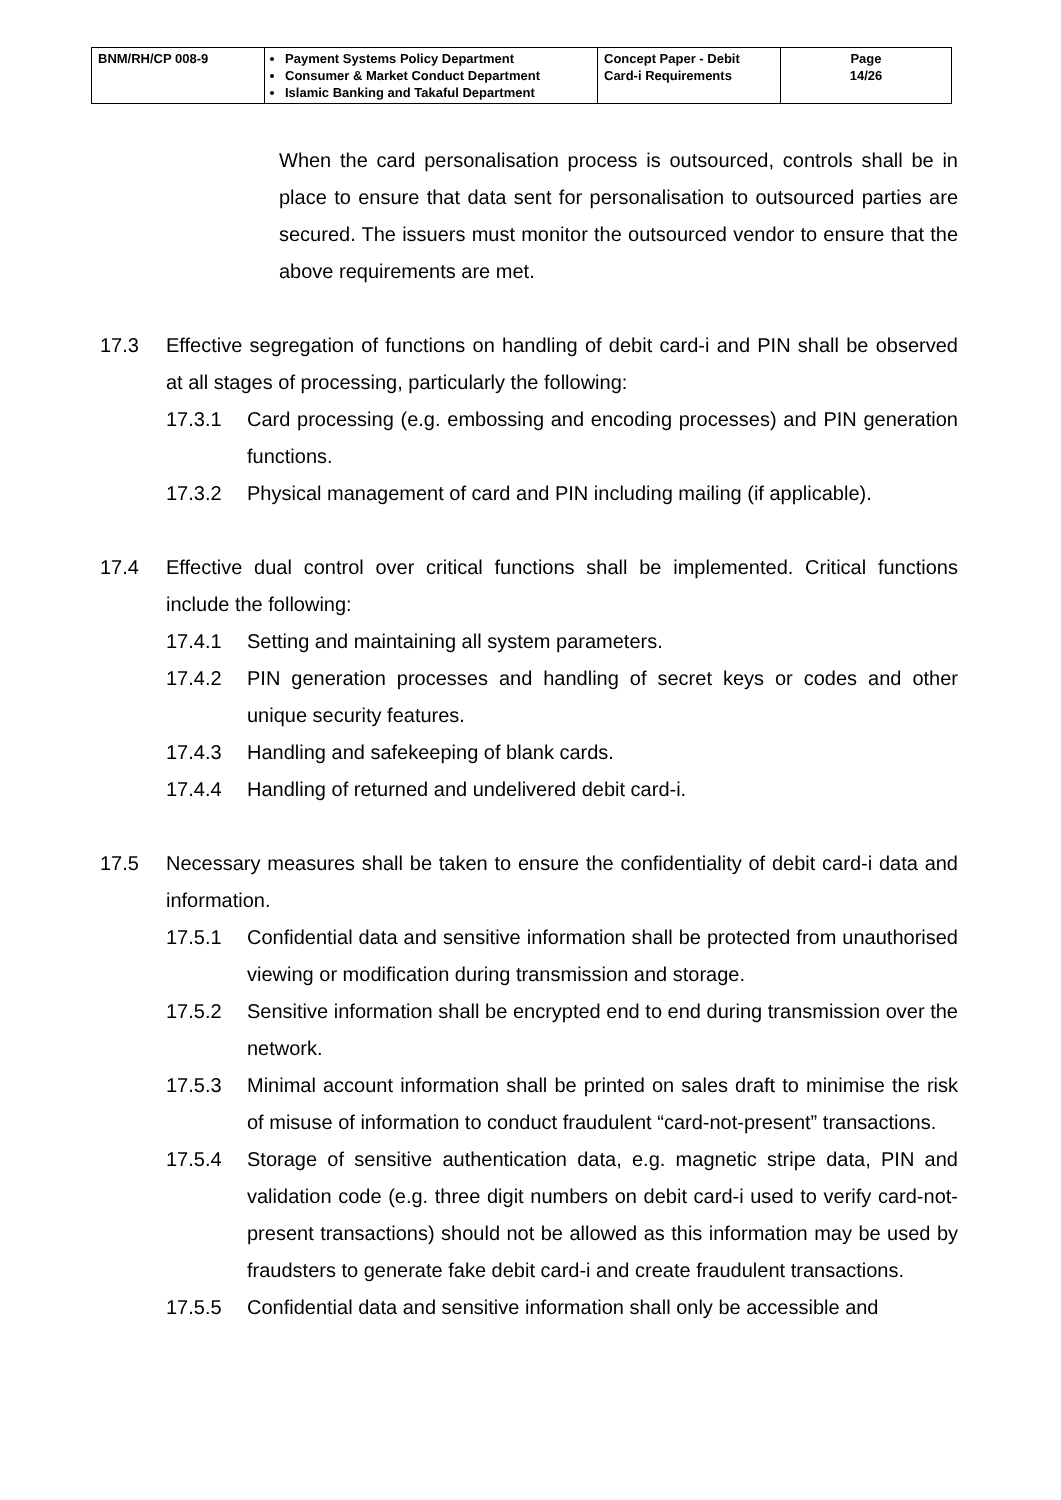| BNM/RH/CP 008-9 | Payment Systems Policy Department Consumer & Market Conduct Department Islamic Banking and Takaful Department | Concept Paper - Debit Card-i Requirements | Page 14/26 |
When the card personalisation process is outsourced, controls shall be in place to ensure that data sent for personalisation to outsourced parties are secured. The issuers must monitor the outsourced vendor to ensure that the above requirements are met.
17.3 Effective segregation of functions on handling of debit card-i and PIN shall be observed at all stages of processing, particularly the following:
17.3.1 Card processing (e.g. embossing and encoding processes) and PIN generation functions.
17.3.2 Physical management of card and PIN including mailing (if applicable).
17.4 Effective dual control over critical functions shall be implemented. Critical functions include the following:
17.4.1 Setting and maintaining all system parameters.
17.4.2 PIN generation processes and handling of secret keys or codes and other unique security features.
17.4.3 Handling and safekeeping of blank cards.
17.4.4 Handling of returned and undelivered debit card-i.
17.5 Necessary measures shall be taken to ensure the confidentiality of debit card-i data and information.
17.5.1 Confidential data and sensitive information shall be protected from unauthorised viewing or modification during transmission and storage.
17.5.2 Sensitive information shall be encrypted end to end during transmission over the network.
17.5.3 Minimal account information shall be printed on sales draft to minimise the risk of misuse of information to conduct fraudulent “card-not-present” transactions.
17.5.4 Storage of sensitive authentication data, e.g. magnetic stripe data, PIN and validation code (e.g. three digit numbers on debit card-i used to verify card-not-present transactions) should not be allowed as this information may be used by fraudsters to generate fake debit card-i and create fraudulent transactions.
17.5.5 Confidential data and sensitive information shall only be accessible and